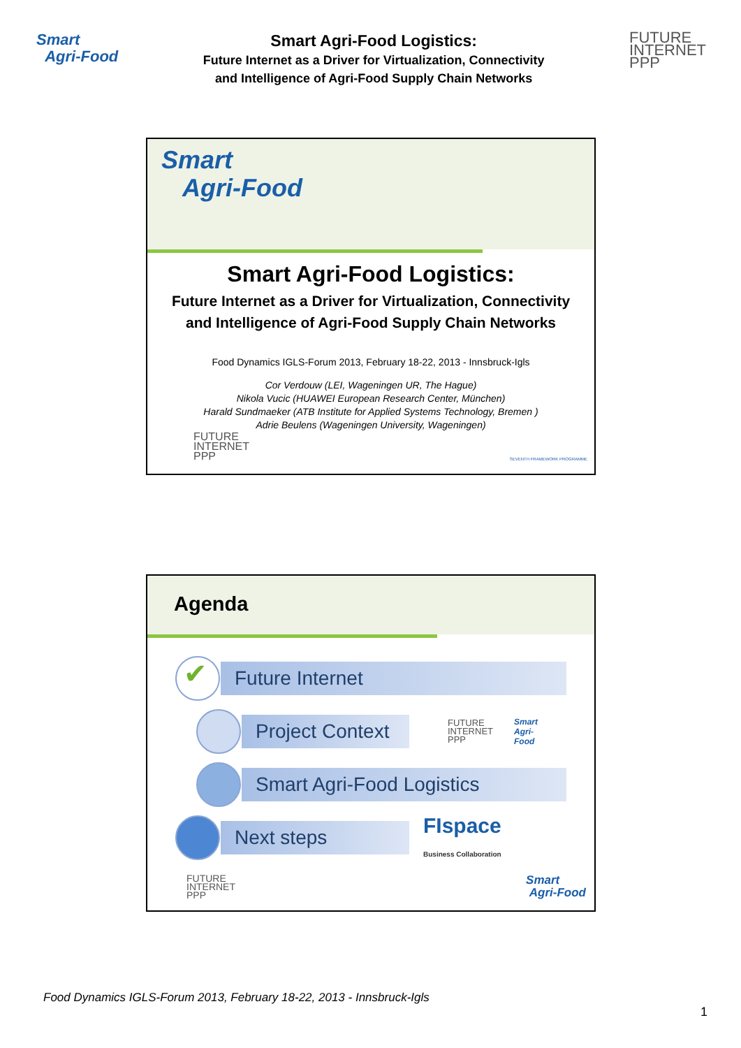Smart
Agri-Food
Smart Agri-Food Logistics:
Future Internet as a Driver for Virtualization, Connectivity
and Intelligence of Agri-Food Supply Chain Networks
FUTURE
INTERNET
PPP
Smart
Agri-Food
Smart Agri-Food Logistics:
Future Internet as a Driver for Virtualization, Connectivity
and Intelligence of Agri-Food Supply Chain Networks
Food Dynamics IGLS-Forum 2013, February 18-22, 2013 - Innsbruck-Igls
Cor Verdouw (LEI, Wageningen UR, The Hague)
Nikola Vucic (HUAWEI European Research Center, München)
Harald Sundmaeker (ATB Institute for Applied Systems Technology, Bremen )
Adrie Beulens (Wageningen University, Wageningen)
FUTURE
INTERNET
PPP
SEVENTH FRAMEWORK PROGRAMME
Agenda
✔ Future Internet
Project Context FUTURE
INTERNET
PPP Smart Agri-Food
Smart Agri-Food Logistics
Next steps FIspace Business Collaboration
FUTURE
INTERNET
PPP
Smart
Agri-Food
Food Dynamics IGLS-Forum 2013, February 18-22, 2013 - Innsbruck-Igls
1